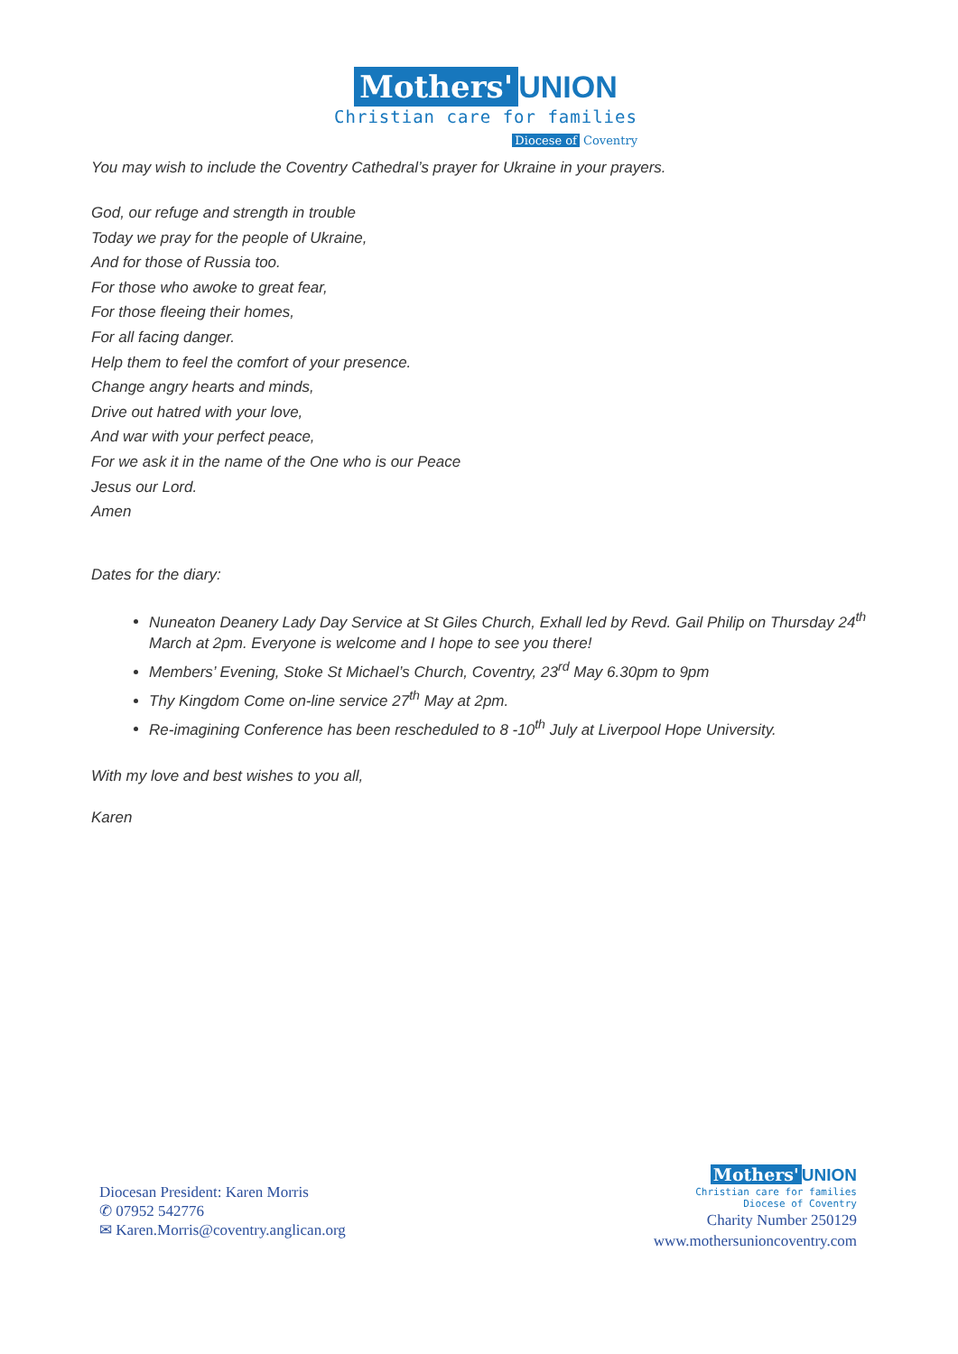Mothers' UNION
Christian care for families
Diocese of Coventry
You may wish to include the Coventry Cathedral’s prayer for Ukraine in your prayers.
God, our refuge and strength in trouble
Today we pray for the people of Ukraine,
And for those of Russia too.
For those who awoke to great fear,
For those fleeing their homes,
For all facing danger.
Help them to feel the comfort of your presence.
Change angry hearts and minds,
Drive out hatred with your love,
And war with your perfect peace,
For we ask it in the name of the One who is our Peace
Jesus our Lord.
Amen
Dates for the diary:
Nuneaton Deanery Lady Day Service at St Giles Church, Exhall led by Revd. Gail Philip on Thursday 24<sup>th</sup> March at 2pm. Everyone is welcome and I hope to see you there!
Members’ Evening, Stoke St Michael’s Church, Coventry, 23<sup>rd</sup> May 6.30pm to 9pm
Thy Kingdom Come on-line service 27<sup>th</sup> May at 2pm.
Re-imagining Conference has been rescheduled to 8 -10<sup>th</sup> July at Liverpool Hope University.
With my love and best wishes to you all,
Karen
Diocesan President: Karen Morris
✆ 07952 542776
✉ Karen.Morris@coventry.anglican.org
Mothers' UNION
Christian care for families
Diocese of Coventry
Charity Number 250129
www.mothersunioncoventry.com